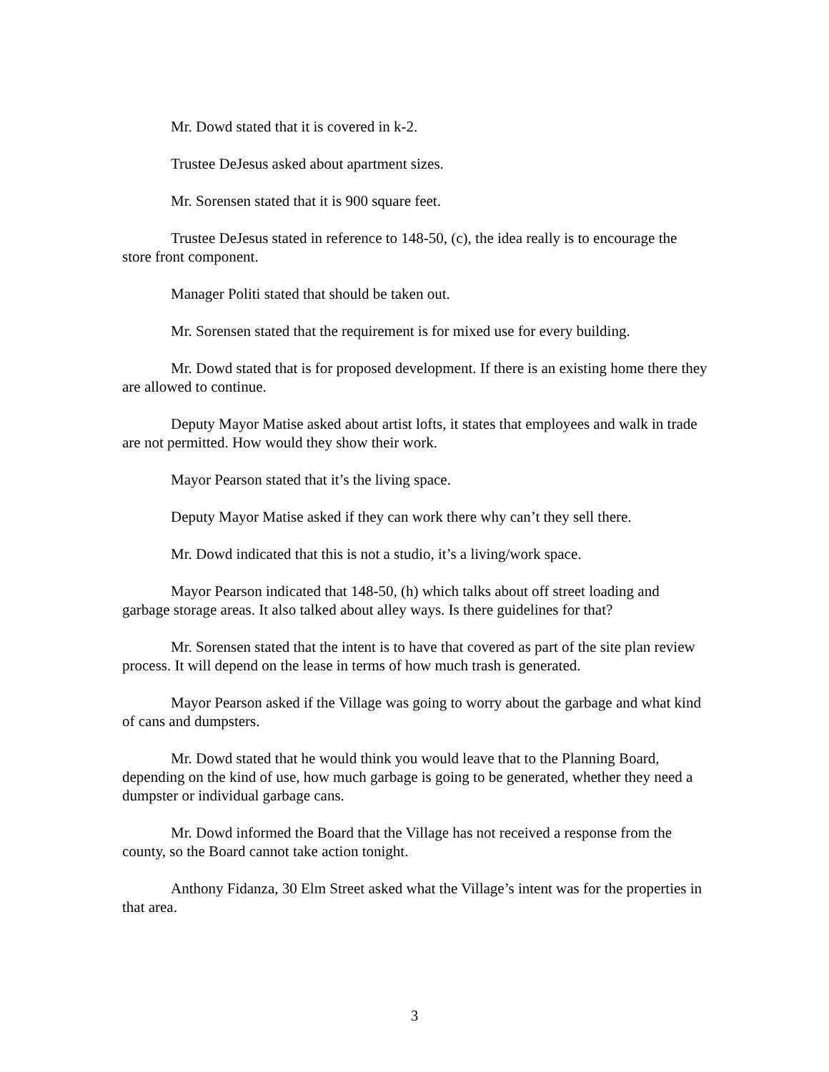Mr. Dowd stated that it is covered in k-2.
Trustee DeJesus asked about apartment sizes.
Mr. Sorensen stated that it is 900 square feet.
Trustee DeJesus stated in reference to 148-50, (c), the idea really is to encourage the store front component.
Manager Politi stated that should be taken out.
Mr. Sorensen stated that the requirement is for mixed use for every building.
Mr. Dowd stated that is for proposed development. If there is an existing home there they are allowed to continue.
Deputy Mayor Matise asked about artist lofts, it states that employees and walk in trade are not permitted. How would they show their work.
Mayor Pearson stated that it’s the living space.
Deputy Mayor Matise asked if they can work there why can’t they sell there.
Mr. Dowd indicated that this is not a studio, it’s a living/work space.
Mayor Pearson indicated that 148-50, (h) which talks about off street loading and garbage storage areas. It also talked about alley ways. Is there guidelines for that?
Mr. Sorensen stated that the intent is to have that covered as part of the site plan review process. It will depend on the lease in terms of how much trash is generated.
Mayor Pearson asked if the Village was going to worry about the garbage and what kind of cans and dumpsters.
Mr. Dowd stated that he would think you would leave that to the Planning Board, depending on the kind of use, how much garbage is going to be generated, whether they need a dumpster or individual garbage cans.
Mr. Dowd informed the Board that the Village has not received a response from the county, so the Board cannot take action tonight.
Anthony Fidanza, 30 Elm Street asked what the Village’s intent was for the properties in that area.
3